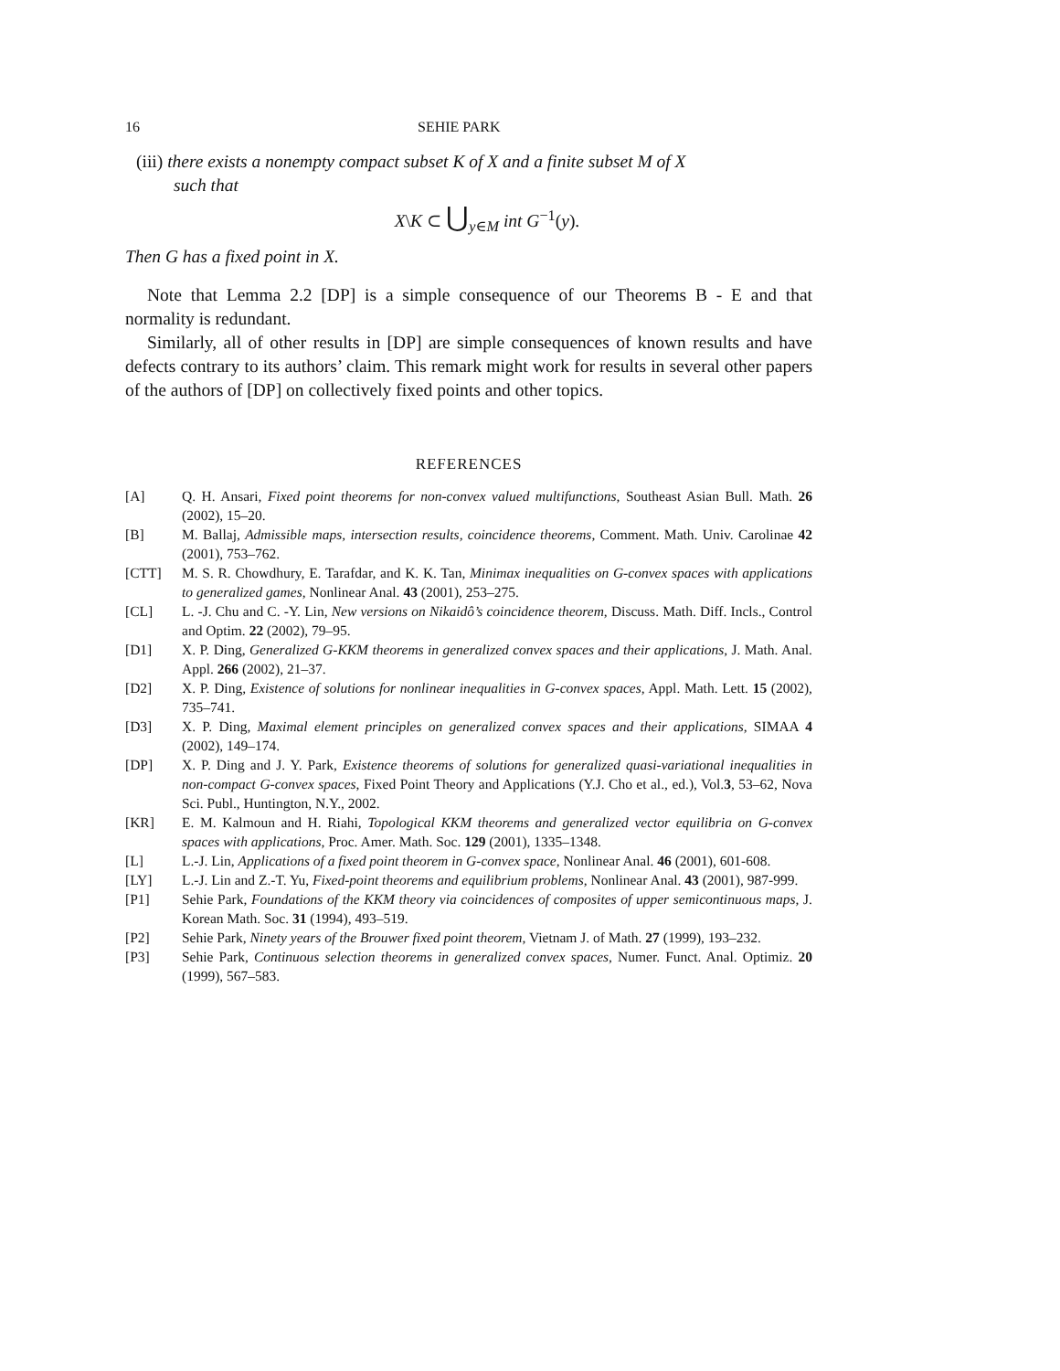16 SEHIE PARK
(iii) there exists a nonempty compact subset K of X and a finite subset M of X
such that
X\K ⊂ ⋃<sub>y∈M</sub> int G<sup>−1</sup>(y).
Then G has a fixed point in X.
Note that Lemma 2.2 [DP] is a simple consequence of our Theorems B - E and that normality is redundant.
Similarly, all of other results in [DP] are simple consequences of known results and have defects contrary to its authors’ claim. This remark might work for results in several other papers of the authors of [DP] on collectively fixed points and other topics.
REFERENCES
[A] Q. H. Ansari, Fixed point theorems for non-convex valued multifunctions, Southeast Asian Bull. Math. 26 (2002), 15–20.
[B] M. Ballaj, Admissible maps, intersection results, coincidence theorems, Comment. Math. Univ. Carolinae 42 (2001), 753–762.
[CTT] M. S. R. Chowdhury, E. Tarafdar, and K. K. Tan, Minimax inequalities on G-convex spaces with applications to generalized games, Nonlinear Anal. 43 (2001), 253–275.
[CL] L. -J. Chu and C. -Y. Lin, New versions on Nikaidô’s coincidence theorem, Discuss. Math. Diff. Incls., Control and Optim. 22 (2002), 79–95.
[D1] X. P. Ding, Generalized G-KKM theorems in generalized convex spaces and their applications, J. Math. Anal. Appl. 266 (2002), 21–37.
[D2] X. P. Ding, Existence of solutions for nonlinear inequalities in G-convex spaces, Appl. Math. Lett. 15 (2002), 735–741.
[D3] X. P. Ding, Maximal element principles on generalized convex spaces and their applications, SIMAA 4 (2002), 149–174.
[DP] X. P. Ding and J. Y. Park, Existence theorems of solutions for generalized quasi-variational inequalities in non-compact G-convex spaces, Fixed Point Theory and Applications (Y.J. Cho et al., ed.), Vol.3, 53–62, Nova Sci. Publ., Huntington, N.Y., 2002.
[KR] E. M. Kalmoun and H. Riahi, Topological KKM theorems and generalized vector equilibria on G-convex spaces with applications, Proc. Amer. Math. Soc. 129 (2001), 1335–1348.
[L] L.-J. Lin, Applications of a fixed point theorem in G-convex space, Nonlinear Anal. 46 (2001), 601-608.
[LY] L.-J. Lin and Z.-T. Yu, Fixed-point theorems and equilibrium problems, Nonlinear Anal. 43 (2001), 987-999.
[P1] Sehie Park, Foundations of the KKM theory via coincidences of composites of upper semicontinuous maps, J. Korean Math. Soc. 31 (1994), 493–519.
[P2] Sehie Park, Ninety years of the Brouwer fixed point theorem, Vietnam J. of Math. 27 (1999), 193–232.
[P3] Sehie Park, Continuous selection theorems in generalized convex spaces, Numer. Funct. Anal. Optimiz. 20 (1999), 567–583.